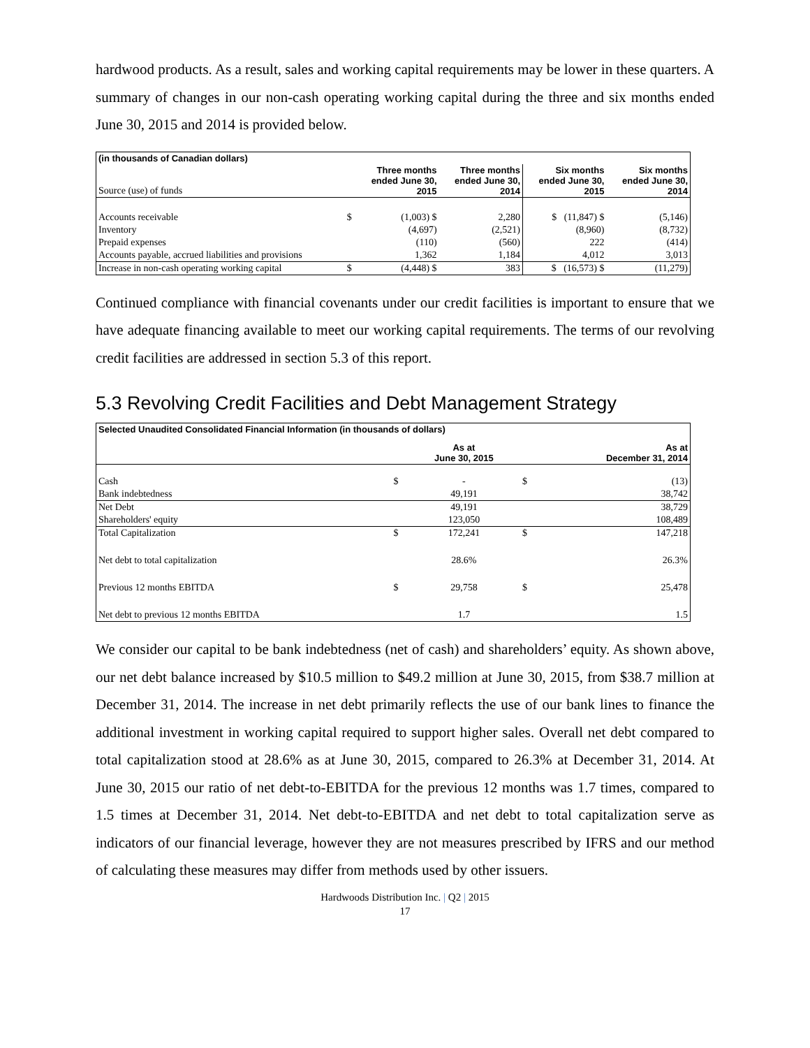hardwood products. As a result, sales and working capital requirements may be lower in these quarters. A summary of changes in our non-cash operating working capital during the three and six months ended June 30, 2015 and 2014 is provided below.
| (in thousands of Canadian dollars) | | | | | |
| --- | --- | --- | --- | --- | --- |
| Source (use) of funds | | Three months ended June 30, 2015 | Three months ended June 30, 2014 | Six months ended June 30, 2015 | Six months ended June 30, 2014 |
| Accounts receivable | $ | (1,003) $ | 2,280 | $ (11,847) $ | (5,146) |
| Inventory | | (4,697) | (2,521) | (8,960) | (8,732) |
| Prepaid expenses | | (110) | (560) | 222 | (414) |
| Accounts payable, accrued liabilities and provisions | | 1,362 | 1,184 | 4,012 | 3,013 |
| Increase in non-cash operating working capital | $ | (4,448) $ | 383 | $ (16,573) $ | (11,279) |
Continued compliance with financial covenants under our credit facilities is important to ensure that we have adequate financing available to meet our working capital requirements. The terms of our revolving credit facilities are addressed in section 5.3 of this report.
5.3 Revolving Credit Facilities and Debt Management Strategy
| Selected Unaudited Consolidated Financial Information (in thousands of dollars) | | | | |
| --- | --- | --- | --- | --- |
| | | As at June 30, 2015 | | As at December 31, 2014 |
| Cash | $ | - | $ | (13) |
| Bank indebtedness | | 49,191 | | 38,742 |
| Net Debt | | 49,191 | | 38,729 |
| Shareholders' equity | | 123,050 | | 108,489 |
| Total Capitalization | $ | 172,241 | $ | 147,218 |
| Net debt to total capitalization | | 28.6% | | 26.3% |
| Previous 12 months EBITDA | $ | 29,758 | $ | 25,478 |
| Net debt to previous 12 months EBITDA | | 1.7 | | 1.5 |
We consider our capital to be bank indebtedness (net of cash) and shareholders’ equity. As shown above, our net debt balance increased by $10.5 million to $49.2 million at June 30, 2015, from $38.7 million at December 31, 2014. The increase in net debt primarily reflects the use of our bank lines to finance the additional investment in working capital required to support higher sales. Overall net debt compared to total capitalization stood at 28.6% as at June 30, 2015, compared to 26.3% at December 31, 2014. At June 30, 2015 our ratio of net debt-to-EBITDA for the previous 12 months was 1.7 times, compared to 1.5 times at December 31, 2014. Net debt-to-EBITDA and net debt to total capitalization serve as indicators of our financial leverage, however they are not measures prescribed by IFRS and our method of calculating these measures may differ from methods used by other issuers.
Hardwoods Distribution Inc. | Q2 | 2015
17